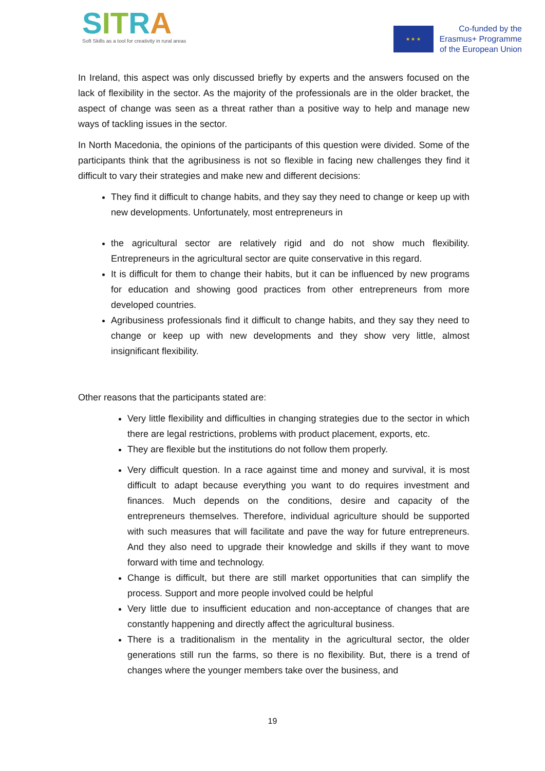SITRA
Soft Skills as a tool for creativity in rural areas
★ ★ ★
Co-funded by the
Erasmus+ Programme
of the European Union
In Ireland, this aspect was only discussed briefly by experts and the answers focused on the lack of flexibility in the sector. As the majority of the professionals are in the older bracket, the aspect of change was seen as a threat rather than a positive way to help and manage new ways of tackling issues in the sector.
In North Macedonia, the opinions of the participants of this question were divided. Some of the participants think that the agribusiness is not so flexible in facing new challenges they find it difficult to vary their strategies and make new and different decisions:
They find it difficult to change habits, and they say they need to change or keep up with new developments. Unfortunately, most entrepreneurs in
the agricultural sector are relatively rigid and do not show much flexibility. Entrepreneurs in the agricultural sector are quite conservative in this regard.
It is difficult for them to change their habits, but it can be influenced by new programs for education and showing good practices from other entrepreneurs from more developed countries.
Agribusiness professionals find it difficult to change habits, and they say they need to change or keep up with new developments and they show very little, almost insignificant flexibility.
Other reasons that the participants stated are:
Very little flexibility and difficulties in changing strategies due to the sector in which there are legal restrictions, problems with product placement, exports, etc.
They are flexible but the institutions do not follow them properly.
Very difficult question. In a race against time and money and survival, it is most difficult to adapt because everything you want to do requires investment and finances. Much depends on the conditions, desire and capacity of the entrepreneurs themselves. Therefore, individual agriculture should be supported with such measures that will facilitate and pave the way for future entrepreneurs. And they also need to upgrade their knowledge and skills if they want to move forward with time and technology.
Change is difficult, but there are still market opportunities that can simplify the process. Support and more people involved could be helpful
Very little due to insufficient education and non-acceptance of changes that are constantly happening and directly affect the agricultural business.
There is a traditionalism in the mentality in the agricultural sector, the older generations still run the farms, so there is no flexibility. But, there is a trend of changes where the younger members take over the business, and
19